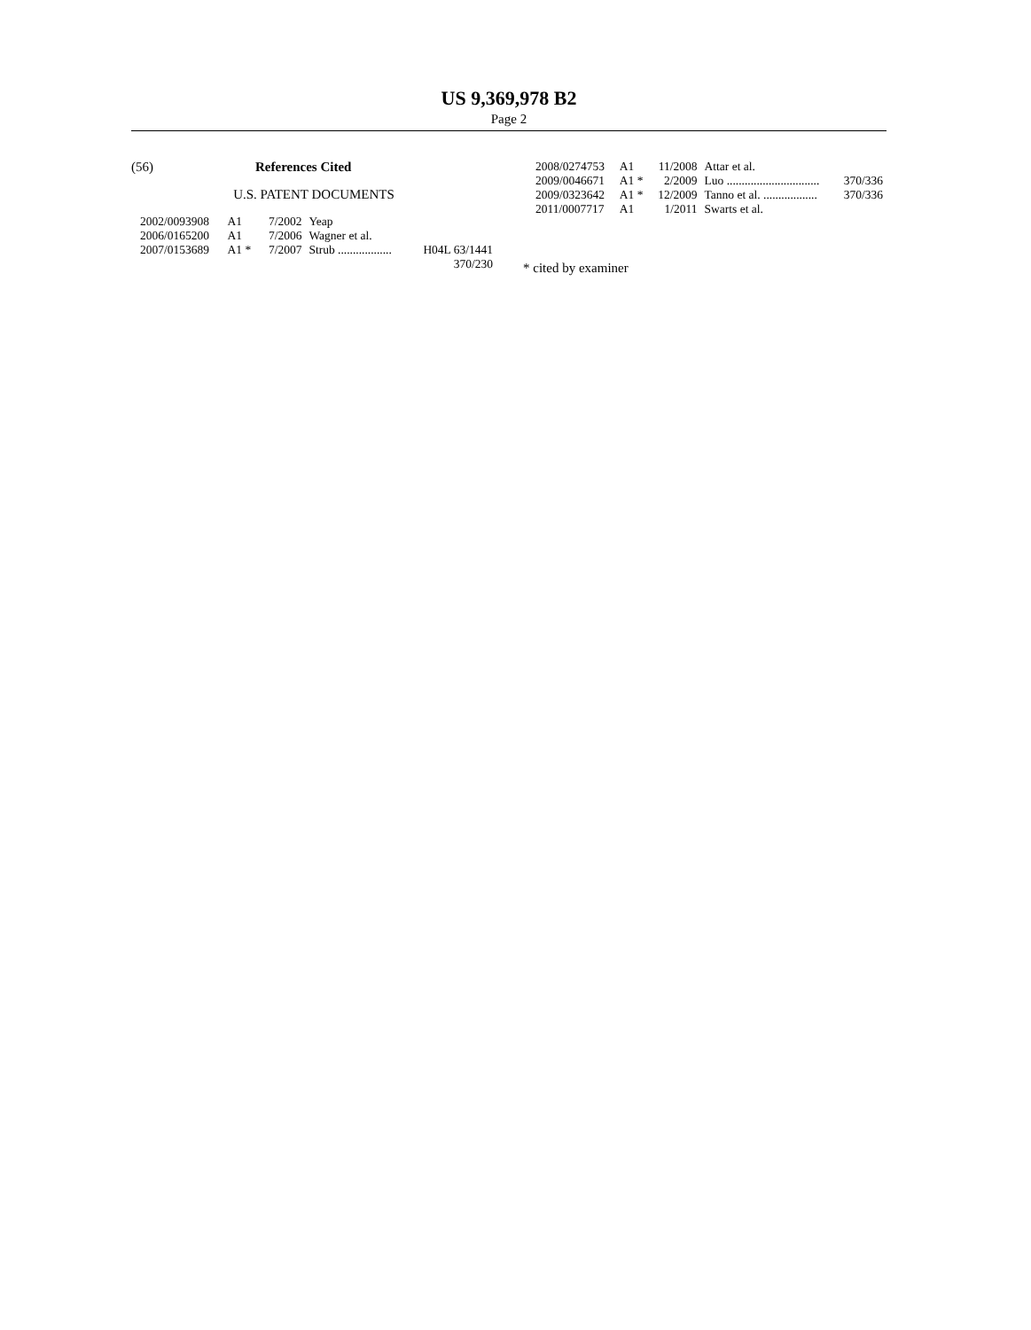US 9,369,978 B2
Page 2
(56) References Cited
U.S. PATENT DOCUMENTS
| 2002/0093908 | A1 | 7/2002 | Yeap | |
| 2006/0165200 | A1 | 7/2006 | Wagner et al. | |
| 2007/0153689 | A1 * | 7/2007 | Strub .................. | H04L 63/1441 |
| | | | | 370/230 |
| 2008/0274753 | A1 | 11/2008 | Attar et al. | |
| 2009/0046671 | A1 * | 2/2009 | Luo ............................... | 370/336 |
| 2009/0323642 | A1 * | 12/2009 | Tanno et al. .................. | 370/336 |
| 2011/0007717 | A1 | 1/2011 | Swarts et al. | |
* cited by examiner